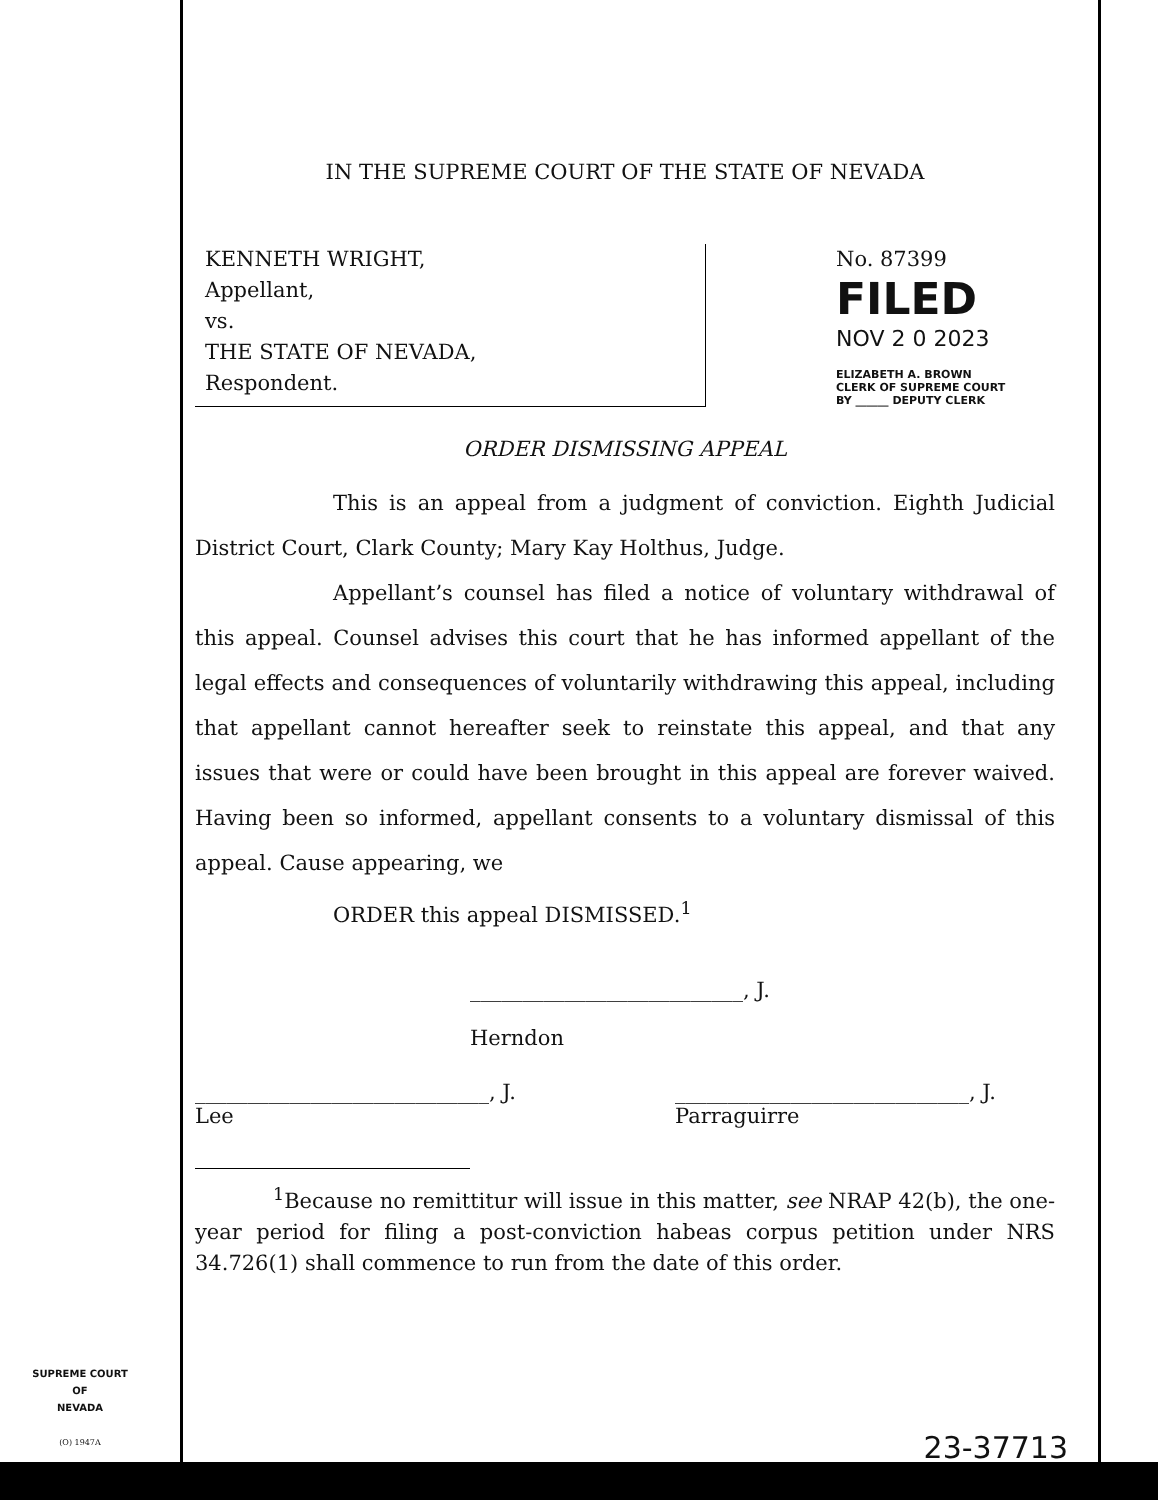SUPREME COURT
OF
NEVADA
(O) 1947A
IN THE SUPREME COURT OF THE STATE OF NEVADA
KENNETH WRIGHT,
Appellant,
vs.
THE STATE OF NEVADA,
Respondent.
No. 87399
FILED
NOV 2 0 2023
ELIZABETH A. BROWN
CLERK OF SUPREME COURT
BY ______ DEPUTY CLERK
ORDER DISMISSING APPEAL
This is an appeal from a judgment of conviction. Eighth Judicial District Court, Clark County; Mary Kay Holthus, Judge.
Appellant’s counsel has filed a notice of voluntary withdrawal of this appeal. Counsel advises this court that he has informed appellant of the legal effects and consequences of voluntarily withdrawing this appeal, including that appellant cannot hereafter seek to reinstate this appeal, and that any issues that were or could have been brought in this appeal are forever waived. Having been so informed, appellant consents to a voluntary dismissal of this appeal. Cause appearing, we
ORDER this appeal DISMISSED.<sup>1</sup>
__________________________, J.
Herndon
____________________________, J.
Lee
____________________________, J.
Parraguirre
<sup>1</sup> Because no remittitur will issue in this matter, see NRAP 42(b), the one-year period for filing a post-conviction habeas corpus petition under NRS 34.726(1) shall commence to run from the date of this order.
23-37713